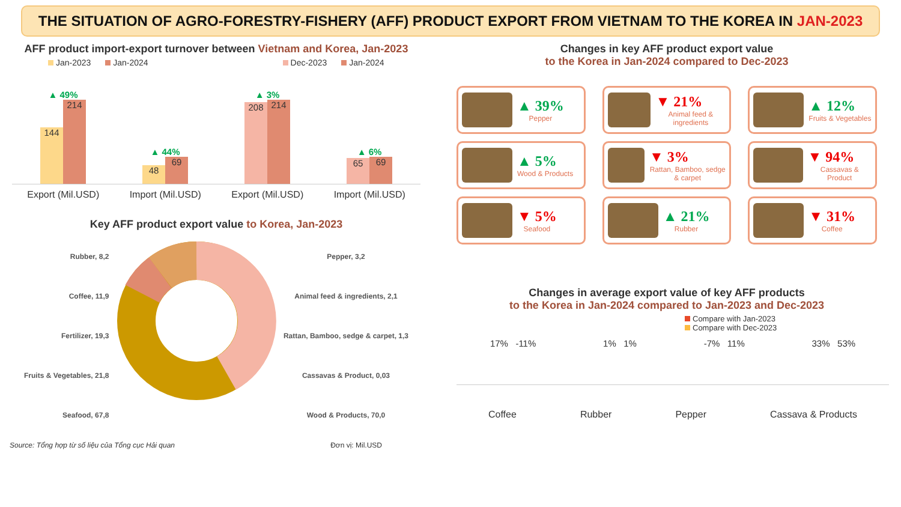THE SITUATION OF AGRO-FORESTRY-FISHERY (AFF) PRODUCT EXPORT FROM VIETNAM TO THE KOREA IN JAN-2023
AFF product import-export turnover between Vietnam and Korea, Jan-2023
Jan-2023 Jan-2024 Dec-2023 Jan-2024
▲ 49%
144
214
▲ 44%
48
69
▲ 3%
208
214
▲ 6%
65
69
Export (Mil.USD) Import (Mil.USD) Export (Mil.USD) Import (Mil.USD)
Key AFF product export value to Korea, Jan-2023
Rubber, 8,2
Coffee, 11,9
Fertilizer, 19,3
Fruits & Vegetables, 21,8
Seafood, 67,8
Pepper, 3,2
Animal feed & ingredients, 2,1
Rattan, Bamboo, sedge & carpet, 1,3
Cassavas & Product, 0,03
Wood & Products, 70,0
Source: Tổng hợp từ số liệu của Tổng cục Hải quan Đơn vị: Mil.USD
Changes in key AFF product export value
to the Korea in Jan-2024 compared to Dec-2023
▲ 39%
Pepper
▼ 21%
Animal feed & ingredients
▲ 12%
Fruits & Vegetables
▲ 5%
Wood & Products
▼ 3%
Rattan, Bamboo, sedge & carpet
▼ 94%
Cassavas & Product
▼ 5%
Seafood
▲ 21%
Rubber
▼ 31%
Coffee
Changes in average export value of key AFF products
to the Korea in Jan-2024 compared to Jan-2023 and Dec-2023
Compare with Jan-2023
Compare with Dec-2023
17% -11% 1% 1% -7% 11% 33% 53%
Coffee Rubber Pepper Cassava & Products